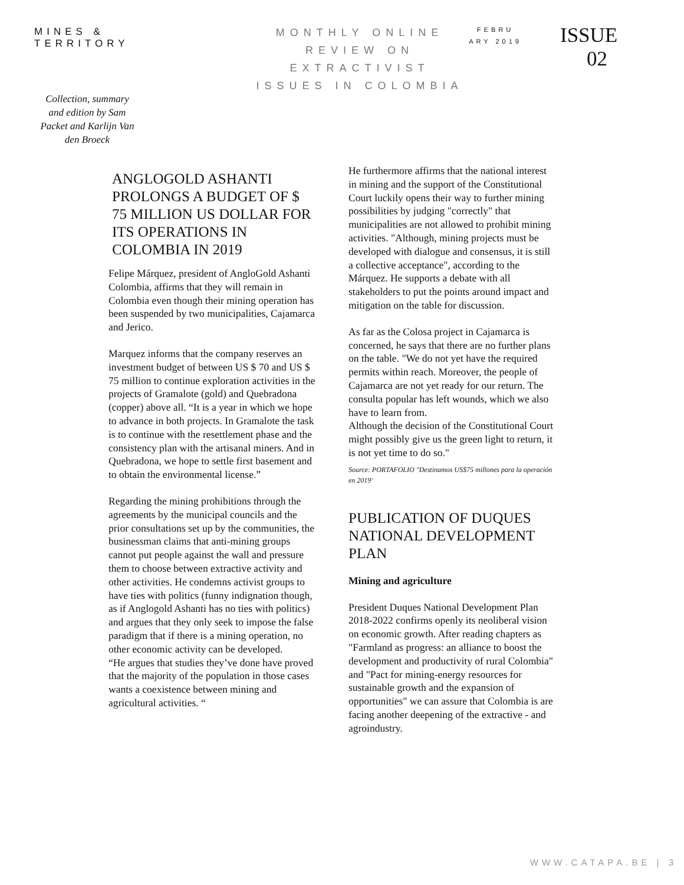MINES & TERRITORY
Collection, summary and edition by Sam Packet and Karlijn Van den Broeck
MONTHLY ONLINE REVIEW ON EXTRACTIVIST ISSUES IN COLOMBIA
FEBRU ARY 2019
ISSUE 02
ANGLOGOLD ASHANTI PROLONGS A BUDGET OF $ 75 MILLION US DOLLAR FOR ITS OPERATIONS IN COLOMBIA IN 2019
Felipe Márquez, president of AngloGold Ashanti Colombia, affirms that they will remain in Colombia even though their mining operation has been suspended by two municipalities, Cajamarca and Jerico.
Marquez informs that the company reserves an investment budget of between US $ 70 and US $ 75 million to continue exploration activities in the projects of Gramalote (gold) and Quebradona (copper) above all. “It is a year in which we hope to advance in both projects. In Gramalote the task is to continue with the resettlement phase and the consistency plan with the artisanal miners. And in Quebradona, we hope to settle first basement and to obtain the environmental license.”
Regarding the mining prohibitions through the agreements by the municipal councils and the prior consultations set up by the communities, the businessman claims that anti-mining groups cannot put people against the wall and pressure them to choose between extractive activity and other activities. He condemns activist groups to have ties with politics (funny indignation though, as if Anglogold Ashanti has no ties with politics) and argues that they only seek to impose the false paradigm that if there is a mining operation, no other economic activity can be developed.
“He argues that studies they’ve done have proved that the majority of the population in those cases wants a coexistence between mining and agricultural activities. “
He furthermore affirms that the national interest in mining and the support of the Constitutional Court luckily opens their way to further mining possibilities by judging "correctly" that municipalities are not allowed to prohibit mining activities. "Although, mining projects must be developed with dialogue and consensus, it is still a collective acceptance", according to the Márquez. He supports a debate with all stakeholders to put the points around impact and mitigation on the table for discussion.
As far as the Colosa project in Cajamarca is concerned, he says that there are no further plans on the table. "We do not yet have the required permits within reach. Moreover, the people of Cajamarca are not yet ready for our return. The consulta popular has left wounds, which we also have to learn from.
Although the decision of the Constitutional Court might possibly give us the green light to return, it is not yet time to do so."
Source: PORTAFOLIO "Destinamos US$75 millones para la operación en 2019'
PUBLICATION OF DUQUES NATIONAL DEVELOPMENT PLAN
Mining and agriculture
President Duques National Development Plan 2018-2022 confirms openly its neoliberal vision on economic growth. After reading chapters as "Farmland as progress: an alliance to boost the development and productivity of rural Colombia" and "Pact for mining-energy resources for sustainable growth and the expansion of opportunities" we can assure that Colombia is are facing another deepening of the extractive - and agroindustry.
WWW.CATAPA.BE | 3